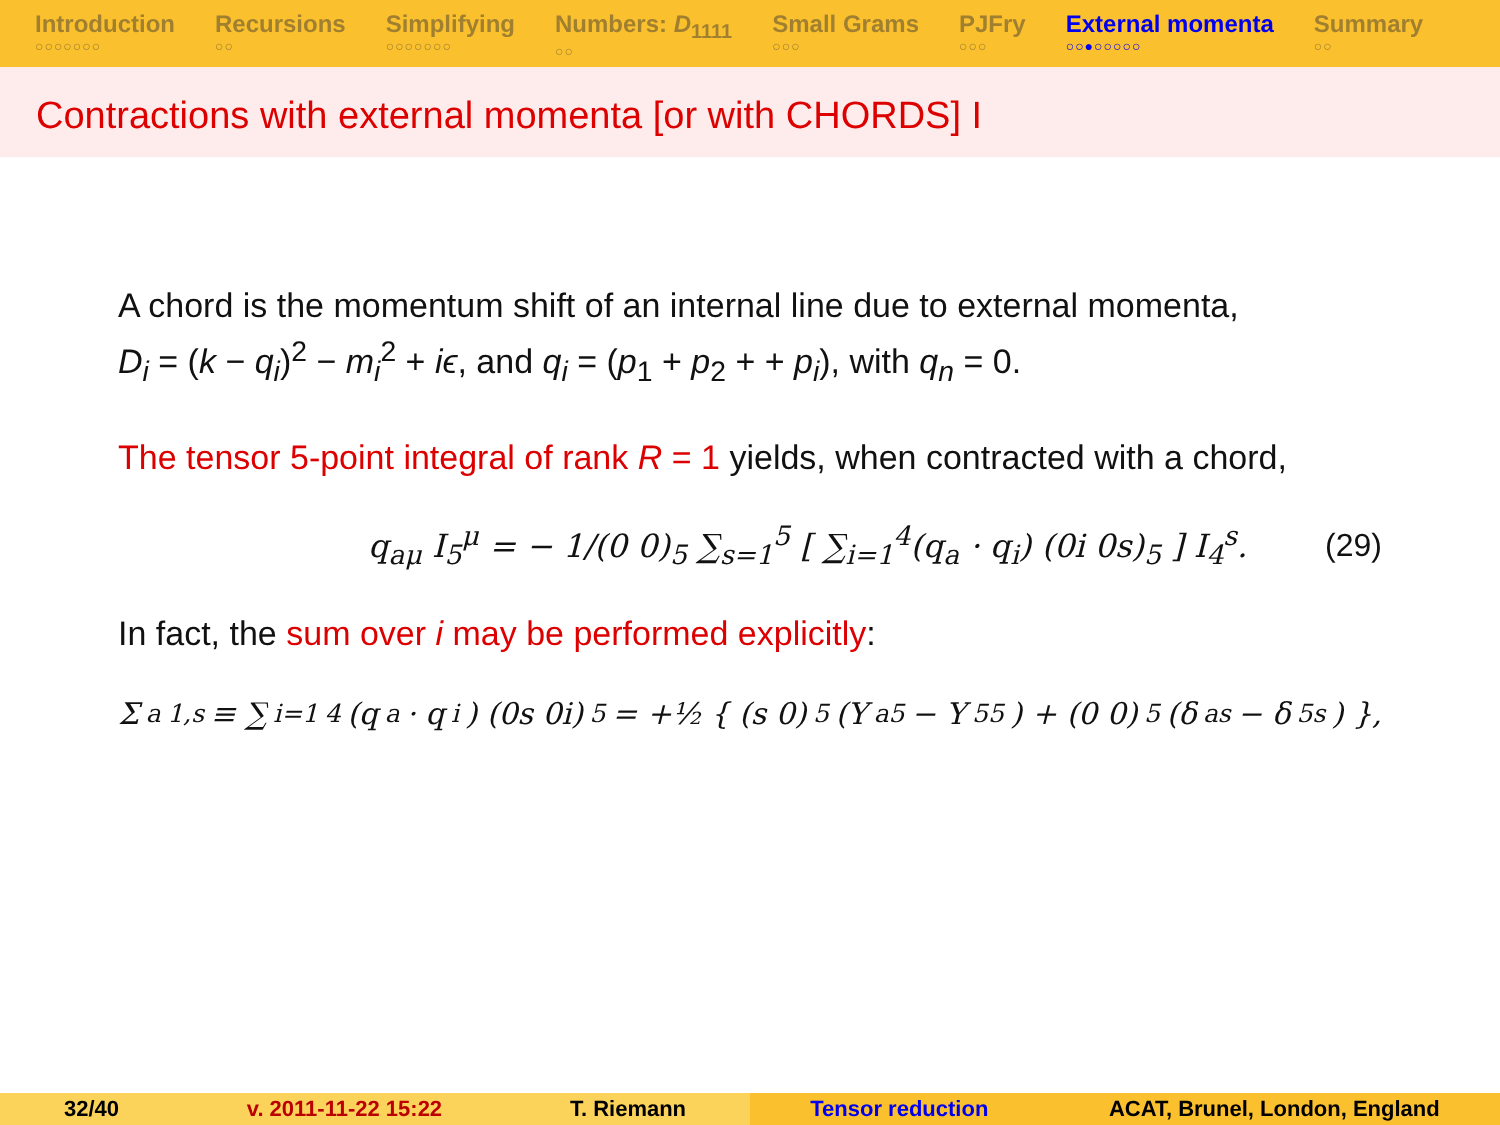Introduction
○○○○○○○
Recursions
○○
Simplifying
○○○○○○○
Numbers: D<sub>1111</sub>
○○
Small Grams
○○○
PJFry
○○○
External momenta
○○●○○○○○
Summary
○○
Contractions with external momenta [or with CHORDS] I
A chord is the momentum shift of an internal line due to external momenta,
D<sub>i</sub> = (k − q<sub>i</sub>)<sup>2</sup> − m<sub>i</sub><sup>2</sup> + iϵ, and q<sub>i</sub> = (p<sub>1</sub> + p<sub>2</sub> + + p<sub>i</sub>), with q<sub>n</sub> = 0.
The tensor 5-point integral of rank R = 1 yields, when contracted with a chord,
q<sub>aμ</sub> I<sub>5</sub><sup>μ</sup> = − 1/(0 0)<sub>5</sub> ∑<sub>s=1</sub><sup>5</sup> [ ∑<sub>i=1</sub><sup>4</sup>(q<sub>a</sub> · q<sub>i</sub>) (0i 0s)<sub>5</sub> ] I<sub>4</sub><sup>s</sup>. (29)
In fact, the sum over i may be performed explicitly:
Σ<sub>a</sub><sup>1,s</sup> ≡ ∑<sub>i=1</sub><sup>4</sup>(q<sub>a</sub> · q<sub>i</sub>) (0s 0i)<sub>5</sub> = +½ { (s 0)<sub>5</sub> (Y<sub>a5</sub> − Y<sub>55</sub>) + (0 0)<sub>5</sub> (δ<sub>as</sub> − δ<sub>5s</sub>) },
32/40 v. 2011-11-22 15:22 T. Riemann Tensor reduction ACAT, Brunel, London, England